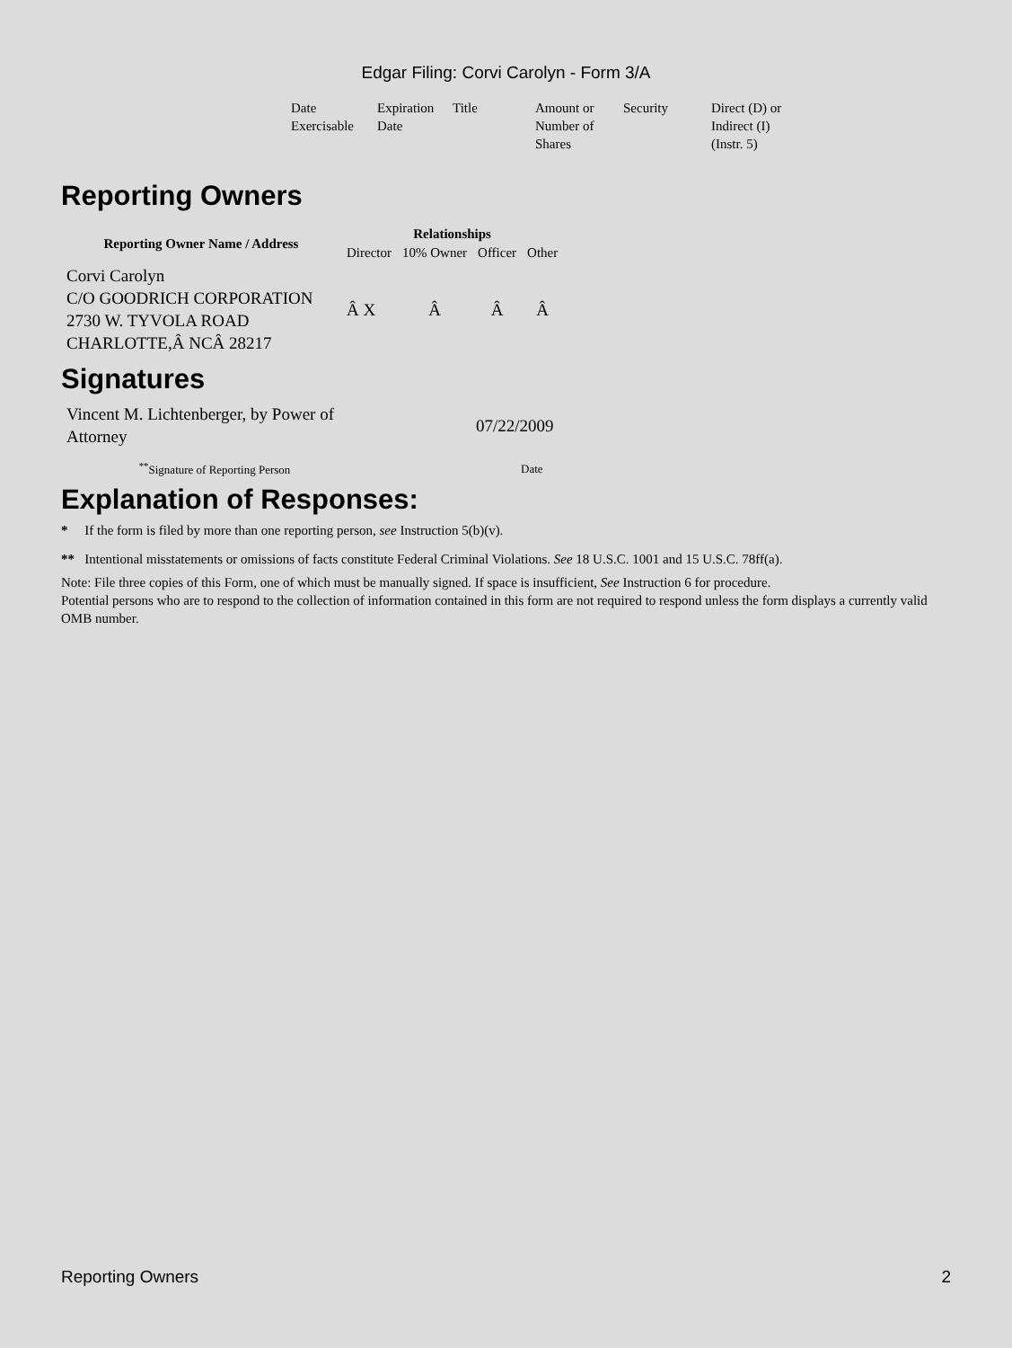Edgar Filing: Corvi Carolyn - Form 3/A
| Date Exercisable | Expiration Date | Title | Amount or Number of Shares | Security | Direct (D) or Indirect (I) (Instr. 5) |
Reporting Owners
| Reporting Owner Name / Address | Relationships | | | |
| --- | --- | --- | --- | --- |
| | Director | 10% Owner | Officer | Other |
| Corvi Carolyn C/O GOODRICH CORPORATION 2730 W. TYVOLA ROAD CHARLOTTE,Â NCÂ 28217 | Â X | Â | Â | Â |
Signatures
| Vincent M. Lichtenberger, by Power of Attorney | 07/22/2009 |
| <sup>**</sup> Signature of Reporting Person | Date |
Explanation of Responses:
* If the form is filed by more than one reporting person, see Instruction 5(b)(v).
** Intentional misstatements or omissions of facts constitute Federal Criminal Violations. See 18 U.S.C. 1001 and 15 U.S.C. 78ff(a).
Note: File three copies of this Form, one of which must be manually signed. If space is insufficient, See Instruction 6 for procedure.
Potential persons who are to respond to the collection of information contained in this form are not required to respond unless the form displays a currently valid OMB number.
Reporting Owners 2